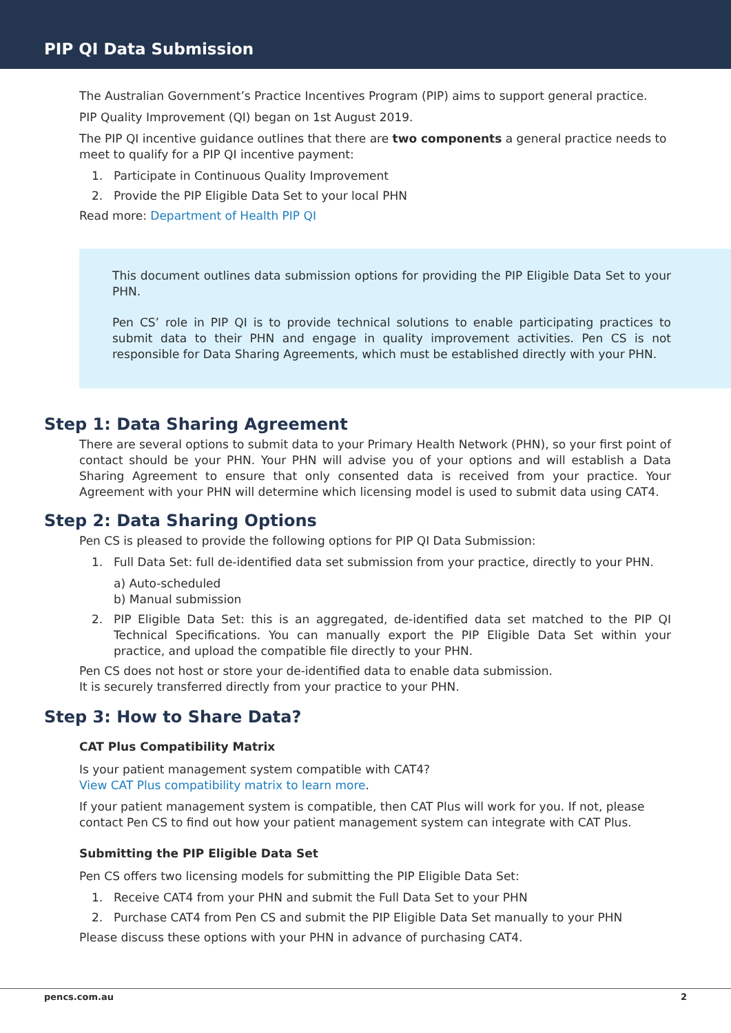PIP QI Data Submission
The Australian Government’s Practice Incentives Program (PIP) aims to support general practice.
PIP Quality Improvement (QI) began on 1st August 2019.
The PIP QI incentive guidance outlines that there are two components a general practice needs to meet to qualify for a PIP QI incentive payment:
1. Participate in Continuous Quality Improvement
2. Provide the PIP Eligible Data Set to your local PHN
Read more: Department of Health PIP QI
This document outlines data submission options for providing the PIP Eligible Data Set to your PHN.
Pen CS’ role in PIP QI is to provide technical solutions to enable participating practices to submit data to their PHN and engage in quality improvement activities. Pen CS is not responsible for Data Sharing Agreements, which must be established directly with your PHN.
Step 1: Data Sharing Agreement
There are several options to submit data to your Primary Health Network (PHN), so your first point of contact should be your PHN. Your PHN will advise you of your options and will establish a Data Sharing Agreement to ensure that only consented data is received from your practice. Your Agreement with your PHN will determine which licensing model is used to submit data using CAT4.
Step 2: Data Sharing Options
Pen CS is pleased to provide the following options for PIP QI Data Submission:
1. Full Data Set: full de-identified data set submission from your practice, directly to your PHN.
a) Auto-scheduled
b) Manual submission
2. PIP Eligible Data Set: this is an aggregated, de-identified data set matched to the PIP QI Technical Specifications. You can manually export the PIP Eligible Data Set within your practice, and upload the compatible file directly to your PHN.
Pen CS does not host or store your de-identified data to enable data submission.
It is securely transferred directly from your practice to your PHN.
Step 3: How to Share Data?
CAT Plus Compatibility Matrix
Is your patient management system compatible with CAT4?
View CAT Plus compatibility matrix to learn more.
If your patient management system is compatible, then CAT Plus will work for you. If not, please contact Pen CS to find out how your patient management system can integrate with CAT Plus.
Submitting the PIP Eligible Data Set
Pen CS offers two licensing models for submitting the PIP Eligible Data Set:
1. Receive CAT4 from your PHN and submit the Full Data Set to your PHN
2. Purchase CAT4 from Pen CS and submit the PIP Eligible Data Set manually to your PHN
Please discuss these options with your PHN in advance of purchasing CAT4.
pencs.com.au 2